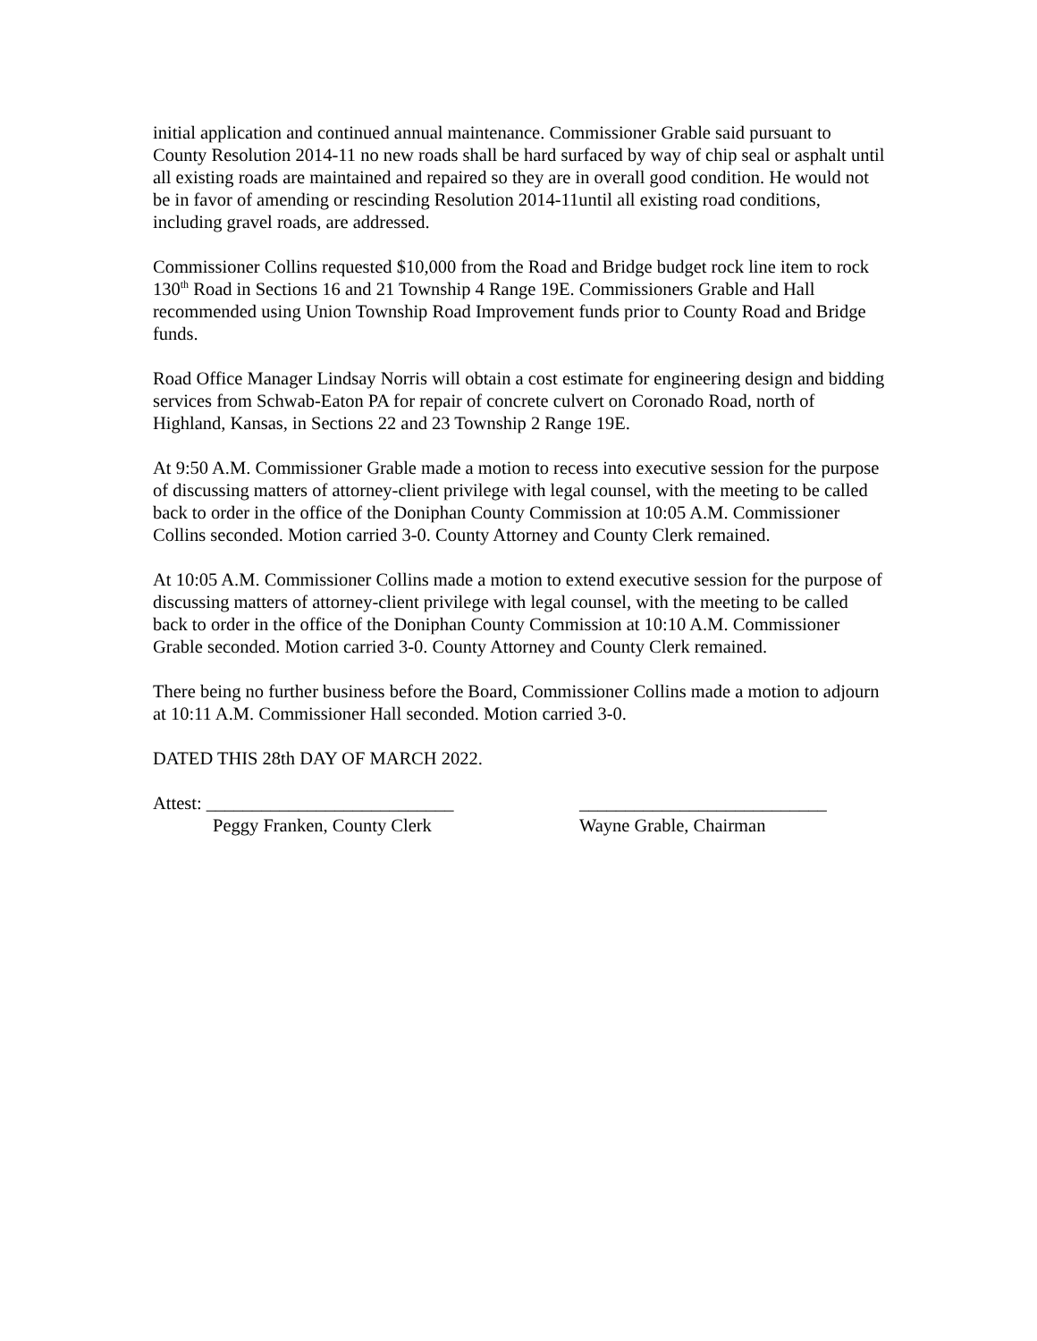initial application and continued annual maintenance. Commissioner Grable said pursuant to County Resolution 2014-11 no new roads shall be hard surfaced by way of chip seal or asphalt until all existing roads are maintained and repaired so they are in overall good condition. He would not be in favor of amending or rescinding Resolution 2014-11until all existing road conditions, including gravel roads, are addressed.
Commissioner Collins requested $10,000 from the Road and Bridge budget rock line item to rock 130<sup>th</sup> Road in Sections 16 and 21 Township 4 Range 19E. Commissioners Grable and Hall recommended using Union Township Road Improvement funds prior to County Road and Bridge funds.
Road Office Manager Lindsay Norris will obtain a cost estimate for engineering design and bidding services from Schwab-Eaton PA for repair of concrete culvert on Coronado Road, north of Highland, Kansas, in Sections 22 and 23 Township 2 Range 19E.
At 9:50 A.M. Commissioner Grable made a motion to recess into executive session for the purpose of discussing matters of attorney-client privilege with legal counsel, with the meeting to be called back to order in the office of the Doniphan County Commission at 10:05 A.M. Commissioner Collins seconded. Motion carried 3-0. County Attorney and County Clerk remained.
At 10:05 A.M. Commissioner Collins made a motion to extend executive session for the purpose of discussing matters of attorney-client privilege with legal counsel, with the meeting to be called back to order in the office of the Doniphan County Commission at 10:10 A.M. Commissioner Grable seconded. Motion carried 3-0. County Attorney and County Clerk remained.
There being no further business before the Board, Commissioner Collins made a motion to adjourn at 10:11 A.M. Commissioner Hall seconded. Motion carried 3-0.
DATED THIS 28th DAY OF MARCH 2022.
Attest: ___________________________
___________________________
Peggy Franken, County Clerk
Wayne Grable, Chairman